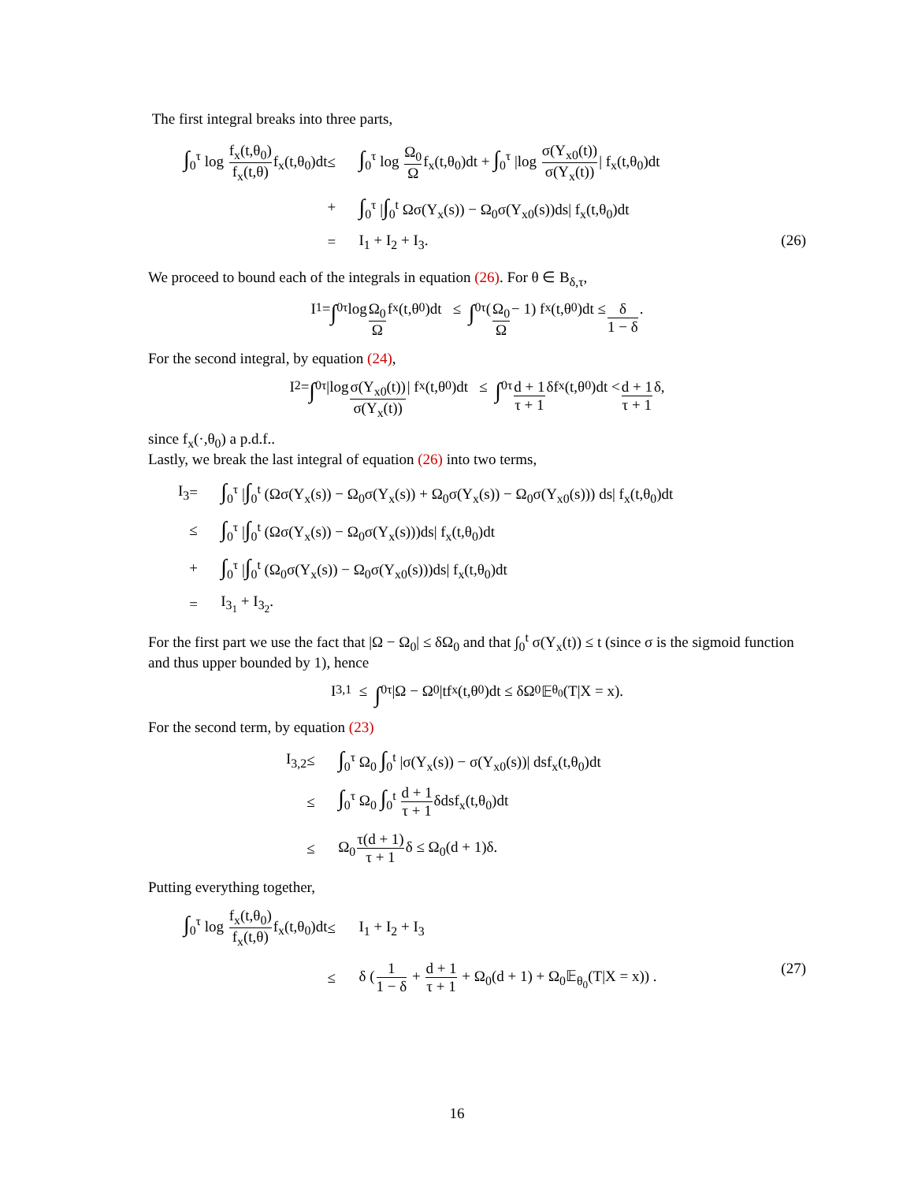The first integral breaks into three parts,
∫<sub>0</sub><sup>τ</sup> log f<sub>x</sub>(t,θ<sub>0</sub>) f<sub>x</sub>(t,θ) f<sub>x</sub>(t,θ<sub>0</sub>)dt
≤
∫<sub>0</sub><sup>τ</sup> log Ω<sub>0</sub> Ωf<sub>x</sub>(t,θ<sub>0</sub>)dt + ∫<sub>0</sub><sup>τ</sup> |log σ(Y<sub>x0</sub>(t)) σ(Y<sub>x</sub>(t))| f<sub>x</sub>(t,θ<sub>0</sub>)dt
+
∫<sub>0</sub><sup>τ</sup> |∫<sub>0</sub><sup>t</sup> Ωσ(Y<sub>x</sub>(s)) − Ω<sub>0</sub>σ(Y<sub>x0</sub>(s))ds| f<sub>x</sub>(t,θ<sub>0</sub>)dt
=
I<sub>1</sub> + I<sub>2</sub> + I<sub>3</sub>. (26)
We proceed to bound each of the integrals in equation (26). For θ ∈ B<sub>δ,τ</sub>,
I<sub>1</sub> = ∫<sub>0</sub><sup>τ</sup> log Ω<sub>0</sub> Ω f<sub>x</sub>(t,θ<sub>0</sub>)dt ≤ ∫<sub>0</sub><sup>τ</sup> (Ω<sub>0</sub> Ω − 1) f<sub>x</sub>(t,θ<sub>0</sub>)dt ≤ δ 1 − δ.
For the second integral, by equation (24),
I<sub>2</sub> = ∫<sub>0</sub><sup>τ</sup> |log σ(Y<sub>x0</sub>(t)) σ(Y<sub>x</sub>(t)) | f<sub>x</sub>(t,θ<sub>0</sub>)dt ≤ ∫<sub>0</sub><sup>τ</sup> d + 1 τ + 1 δf<sub>x</sub>(t,θ<sub>0</sub>)dt < d + 1 τ + 1 δ,
since f<sub>x</sub>(·,θ<sub>0</sub>) a p.d.f..
Lastly, we break the last integral of equation (26) into two terms,
I<sub>3</sub>
=
∫<sub>0</sub><sup>τ</sup> |∫<sub>0</sub><sup>t</sup> (Ωσ(Y<sub>x</sub>(s)) − Ω<sub>0</sub>σ(Y<sub>x</sub>(s)) + Ω<sub>0</sub>σ(Y<sub>x</sub>(s)) − Ω<sub>0</sub>σ(Y<sub>x0</sub>(s))) ds| f<sub>x</sub>(t,θ<sub>0</sub>)dt
≤
∫<sub>0</sub><sup>τ</sup> |∫<sub>0</sub><sup>t</sup> (Ωσ(Y<sub>x</sub>(s)) − Ω<sub>0</sub>σ(Y<sub>x</sub>(s)))ds| f<sub>x</sub>(t,θ<sub>0</sub>)dt
+
∫<sub>0</sub><sup>τ</sup> |∫<sub>0</sub><sup>t</sup> (Ω<sub>0</sub>σ(Y<sub>x</sub>(s)) − Ω<sub>0</sub>σ(Y<sub>x0</sub>(s)))ds| f<sub>x</sub>(t,θ<sub>0</sub>)dt
=
I<sub>3<sub>1</sub></sub> + I<sub>3<sub>2</sub></sub>.
For the first part we use the fact that |Ω − Ω<sub>0</sub>| ≤ δΩ<sub>0</sub> and that ∫<sub>0</sub><sup>t</sup> σ(Y<sub>x</sub>(t)) ≤ t (since σ is the sigmoid function and thus upper bounded by 1), hence
I<sub>3,1</sub> ≤ ∫<sub>0</sub><sup>τ</sup> |Ω − Ω<sub>0</sub>|tf<sub>x</sub>(t,θ<sub>0</sub>)dt ≤ δΩ<sub>0</sub>𝔼<sub>θ<sub>0</sub></sub>(T|X = x).
For the second term, by equation (23)
I<sub>3,2</sub>
≤
∫<sub>0</sub><sup>τ</sup> Ω<sub>0</sub> ∫<sub>0</sub><sup>t</sup> |σ(Y<sub>x</sub>(s)) − σ(Y<sub>x0</sub>(s))| dsf<sub>x</sub>(t,θ<sub>0</sub>)dt
≤
∫<sub>0</sub><sup>τ</sup> Ω<sub>0</sub> ∫<sub>0</sub><sup>t</sup> d + 1 τ + 1δdsf<sub>x</sub>(t,θ<sub>0</sub>)dt
≤
Ω<sub>0</sub>τ(d + 1) τ + 1δ ≤ Ω<sub>0</sub>(d + 1)δ.
Putting everything together,
∫<sub>0</sub><sup>τ</sup> log f<sub>x</sub>(t,θ<sub>0</sub>) f<sub>x</sub>(t,θ) f<sub>x</sub>(t,θ<sub>0</sub>)dt
≤
I<sub>1</sub> + I<sub>2</sub> + I<sub>3</sub>
≤
δ (1 1 − δ + d + 1 τ + 1 + Ω<sub>0</sub>(d + 1) + Ω<sub>0</sub>𝔼<sub>θ<sub>0</sub></sub>(T|X = x)) . (27)
16